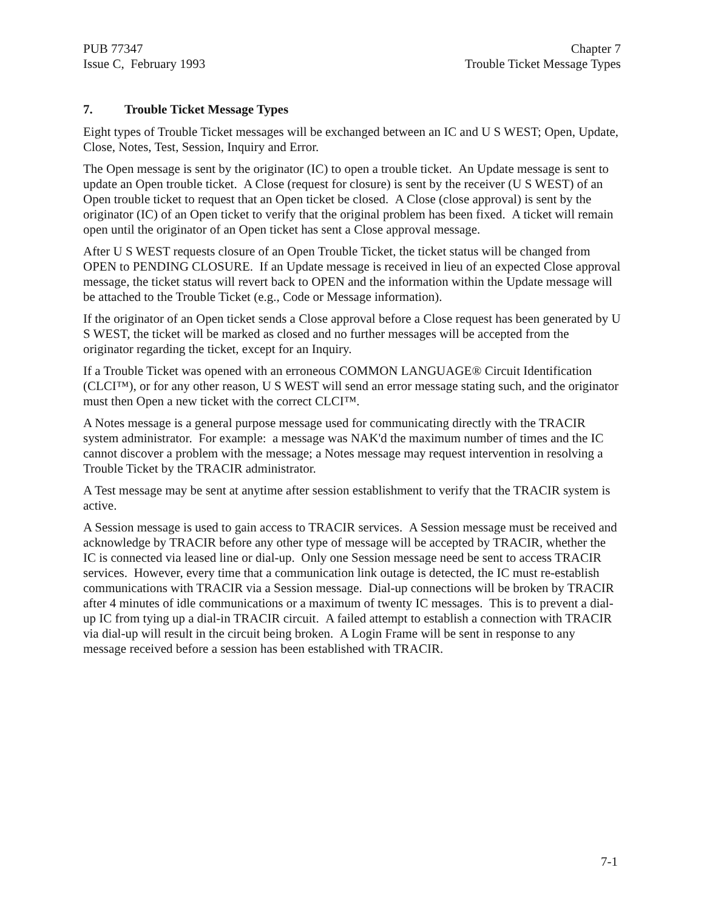PUB 77347
Issue C, February 1993
Chapter 7
Trouble Ticket Message Types
7. Trouble Ticket Message Types
Eight types of Trouble Ticket messages will be exchanged between an IC and U S WEST; Open, Update, Close, Notes, Test, Session, Inquiry and Error.
The Open message is sent by the originator (IC) to open a trouble ticket. An Update message is sent to update an Open trouble ticket. A Close (request for closure) is sent by the receiver (U S WEST) of an Open trouble ticket to request that an Open ticket be closed. A Close (close approval) is sent by the originator (IC) of an Open ticket to verify that the original problem has been fixed. A ticket will remain open until the originator of an Open ticket has sent a Close approval message.
After U S WEST requests closure of an Open Trouble Ticket, the ticket status will be changed from OPEN to PENDING CLOSURE. If an Update message is received in lieu of an expected Close approval message, the ticket status will revert back to OPEN and the information within the Update message will be attached to the Trouble Ticket (e.g., Code or Message information).
If the originator of an Open ticket sends a Close approval before a Close request has been generated by U S WEST, the ticket will be marked as closed and no further messages will be accepted from the originator regarding the ticket, except for an Inquiry.
If a Trouble Ticket was opened with an erroneous COMMON LANGUAGE® Circuit Identification (CLCI™), or for any other reason, U S WEST will send an error message stating such, and the originator must then Open a new ticket with the correct CLCI™.
A Notes message is a general purpose message used for communicating directly with the TRACIR system administrator. For example: a message was NAK'd the maximum number of times and the IC cannot discover a problem with the message; a Notes message may request intervention in resolving a Trouble Ticket by the TRACIR administrator.
A Test message may be sent at anytime after session establishment to verify that the TRACIR system is active.
A Session message is used to gain access to TRACIR services. A Session message must be received and acknowledge by TRACIR before any other type of message will be accepted by TRACIR, whether the IC is connected via leased line or dial-up. Only one Session message need be sent to access TRACIR services. However, every time that a communication link outage is detected, the IC must re-establish communications with TRACIR via a Session message. Dial-up connections will be broken by TRACIR after 4 minutes of idle communications or a maximum of twenty IC messages. This is to prevent a dial-up IC from tying up a dial-in TRACIR circuit. A failed attempt to establish a connection with TRACIR via dial-up will result in the circuit being broken. A Login Frame will be sent in response to any message received before a session has been established with TRACIR.
7-1